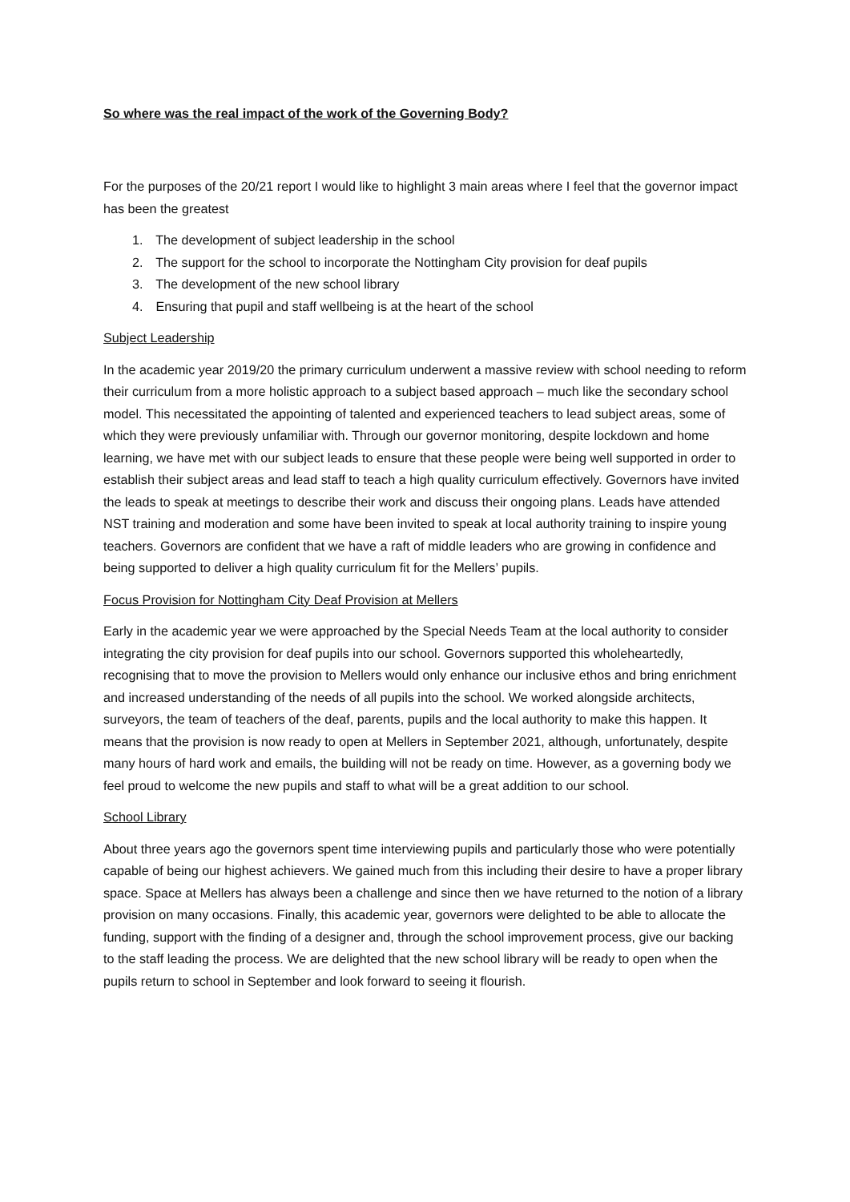So where was the real impact of the work of the Governing Body?
For the purposes of the 20/21 report I would like to highlight 3 main areas where I feel that the governor impact has been the greatest
1. The development of subject leadership in the school
2. The support for the school to incorporate the Nottingham City provision for deaf pupils
3. The development of the new school library
4. Ensuring that pupil and staff wellbeing is at the heart of the school
Subject Leadership
In the academic year 2019/20 the primary curriculum underwent a massive review with school needing to reform their curriculum from a more holistic approach to a subject based approach – much like the secondary school model. This necessitated the appointing of talented and experienced teachers to lead subject areas, some of which they were previously unfamiliar with. Through our governor monitoring, despite lockdown and home learning, we have met with our subject leads to ensure that these people were being well supported in order to establish their subject areas and lead staff to teach a high quality curriculum effectively. Governors have invited the leads to speak at meetings to describe their work and discuss their ongoing plans. Leads have attended NST training and moderation and some have been invited to speak at local authority training to inspire young teachers. Governors are confident that we have a raft of middle leaders who are growing in confidence and being supported to deliver a high quality curriculum fit for the Mellers’ pupils.
Focus Provision for Nottingham City Deaf Provision at Mellers
Early in the academic year we were approached by the Special Needs Team at the local authority to consider integrating the city provision for deaf pupils into our school. Governors supported this wholeheartedly, recognising that to move the provision to Mellers would only enhance our inclusive ethos and bring enrichment and increased understanding of the needs of all pupils into the school. We worked alongside architects, surveyors, the team of teachers of the deaf, parents, pupils and the local authority to make this happen. It means that the provision is now ready to open at Mellers in September 2021, although, unfortunately, despite many hours of hard work and emails, the building will not be ready on time. However, as a governing body we feel proud to welcome the new pupils and staff to what will be a great addition to our school.
School Library
About three years ago the governors spent time interviewing pupils and particularly those who were potentially capable of being our highest achievers. We gained much from this including their desire to have a proper library space. Space at Mellers has always been a challenge and since then we have returned to the notion of a library provision on many occasions. Finally, this academic year, governors were delighted to be able to allocate the funding, support with the finding of a designer and, through the school improvement process, give our backing to the staff leading the process. We are delighted that the new school library will be ready to open when the pupils return to school in September and look forward to seeing it flourish.